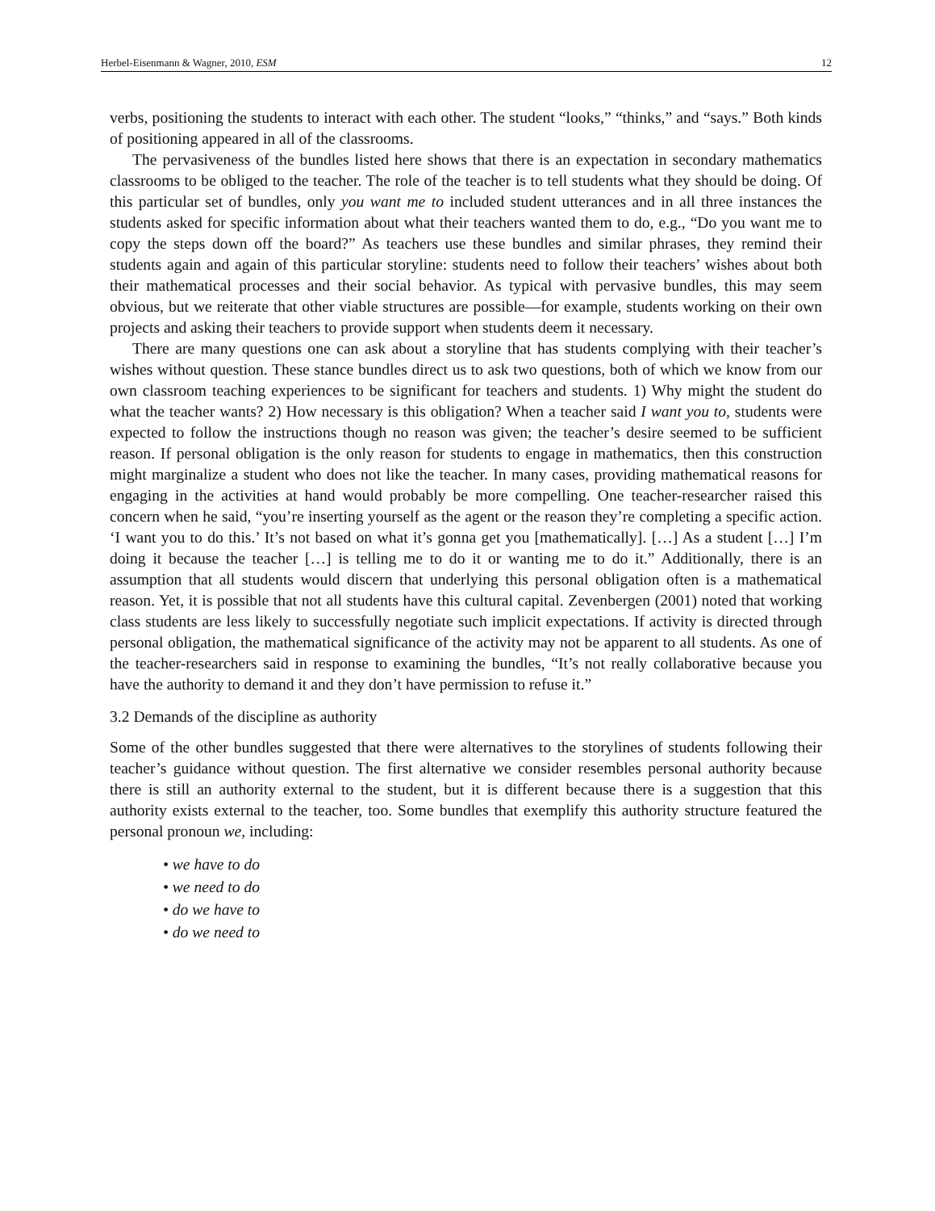Herbel-Eisenmann & Wagner, 2010, ESM 12
verbs, positioning the students to interact with each other. The student “looks,” “thinks,” and “says.” Both kinds of positioning appeared in all of the classrooms.
The pervasiveness of the bundles listed here shows that there is an expectation in secondary mathematics classrooms to be obliged to the teacher. The role of the teacher is to tell students what they should be doing. Of this particular set of bundles, only you want me to included student utterances and in all three instances the students asked for specific information about what their teachers wanted them to do, e.g., “Do you want me to copy the steps down off the board?” As teachers use these bundles and similar phrases, they remind their students again and again of this particular storyline: students need to follow their teachers’ wishes about both their mathematical processes and their social behavior. As typical with pervasive bundles, this may seem obvious, but we reiterate that other viable structures are possible—for example, students working on their own projects and asking their teachers to provide support when students deem it necessary.
There are many questions one can ask about a storyline that has students complying with their teacher’s wishes without question. These stance bundles direct us to ask two questions, both of which we know from our own classroom teaching experiences to be significant for teachers and students. 1) Why might the student do what the teacher wants? 2) How necessary is this obligation? When a teacher said I want you to, students were expected to follow the instructions though no reason was given; the teacher’s desire seemed to be sufficient reason. If personal obligation is the only reason for students to engage in mathematics, then this construction might marginalize a student who does not like the teacher. In many cases, providing mathematical reasons for engaging in the activities at hand would probably be more compelling. One teacher-researcher raised this concern when he said, “you’re inserting yourself as the agent or the reason they’re completing a specific action. ‘I want you to do this.’ It’s not based on what it’s gonna get you [mathematically]. […] As a student […] I’m doing it because the teacher […] is telling me to do it or wanting me to do it.” Additionally, there is an assumption that all students would discern that underlying this personal obligation often is a mathematical reason. Yet, it is possible that not all students have this cultural capital. Zevenbergen (2001) noted that working class students are less likely to successfully negotiate such implicit expectations. If activity is directed through personal obligation, the mathematical significance of the activity may not be apparent to all students. As one of the teacher-researchers said in response to examining the bundles, “It’s not really collaborative because you have the authority to demand it and they don’t have permission to refuse it.”
3.2 Demands of the discipline as authority
Some of the other bundles suggested that there were alternatives to the storylines of students following their teacher’s guidance without question. The first alternative we consider resembles personal authority because there is still an authority external to the student, but it is different because there is a suggestion that this authority exists external to the teacher, too. Some bundles that exemplify this authority structure featured the personal pronoun we, including:
• we have to do
• we need to do
• do we have to
• do we need to